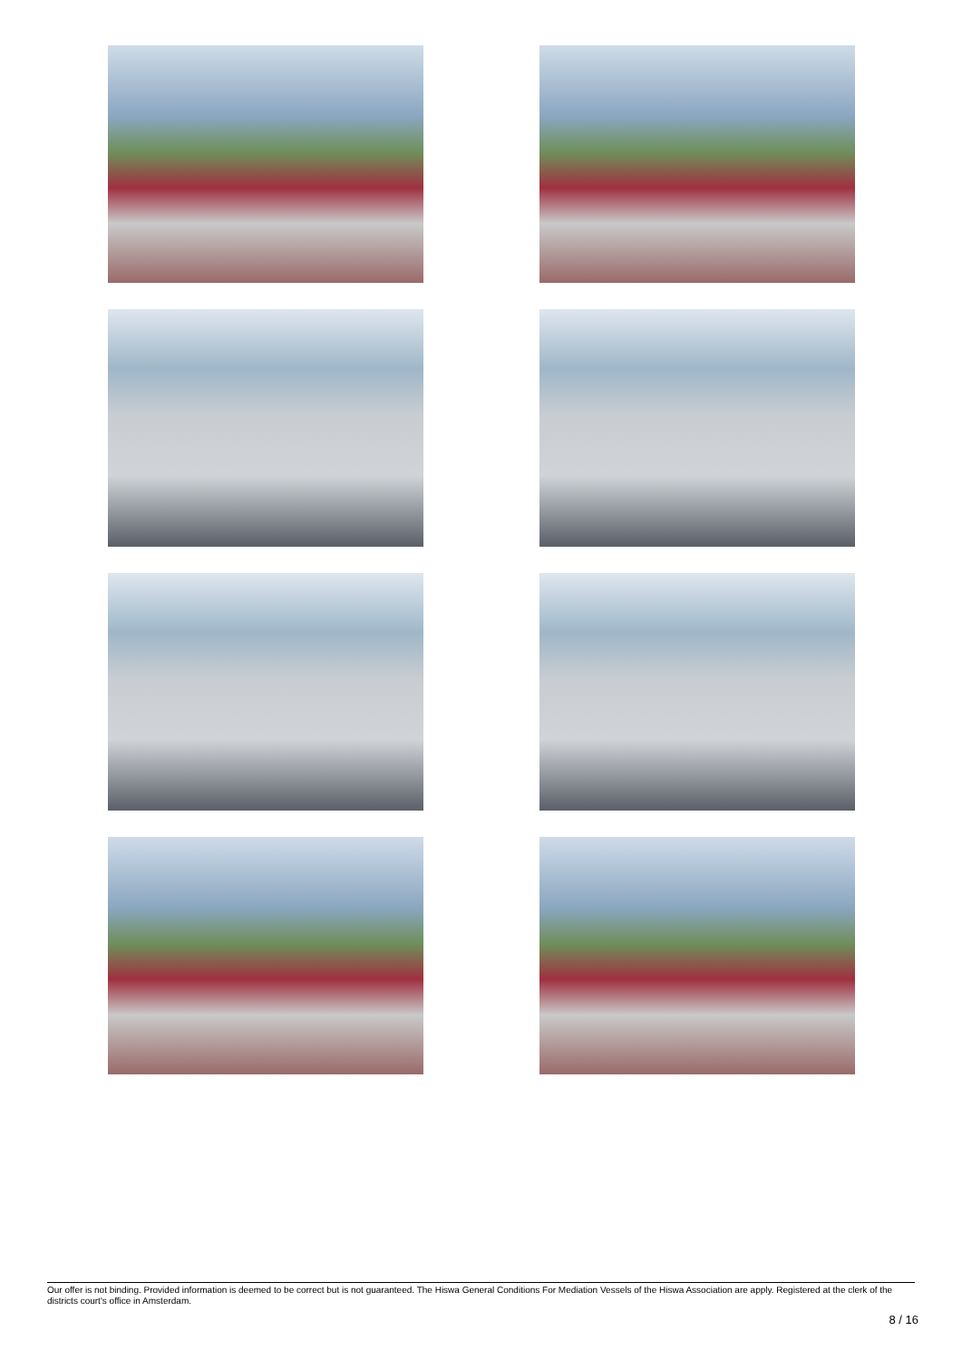Our offer is not binding. Provided information is deemed to be correct but is not guaranteed. The Hiswa General Conditions For Mediation Vessels of the Hiswa Association are apply. Registered at the clerk of the districts court's office in Amsterdam.
8 / 16